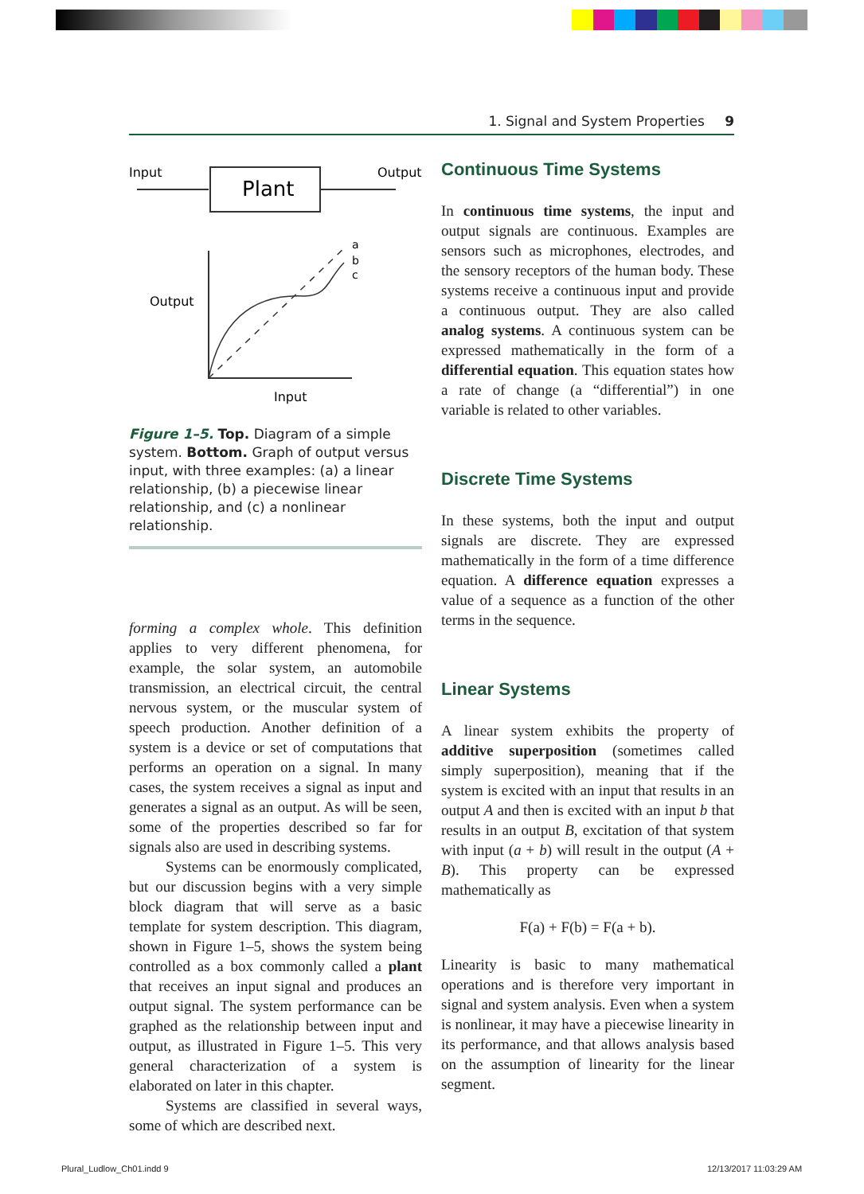1. Signal and System Properties 9
Input
Output
Plant
Output
Input
a
b
c
Figure 1–5. Top. Diagram of a simple system. Bottom. Graph of output versus input, with three examples: (a) a linear relationship, (b) a piecewise linear relationship, and (c) a nonlinear relationship.
forming a complex whole. This definition applies to very different phenomena, for example, the solar system, an automobile transmission, an electrical circuit, the central nervous system, or the muscular system of speech production. Another definition of a system is a device or set of computations that performs an operation on a signal. In many cases, the system receives a signal as input and generates a signal as an output. As will be seen, some of the properties described so far for signals also are used in describing systems.
Systems can be enormously complicated, but our discussion begins with a very simple block diagram that will serve as a basic template for system description. This diagram, shown in Figure 1–5, shows the system being controlled as a box commonly called a plant that receives an input signal and produces an output signal. The system performance can be graphed as the relationship between input and output, as illustrated in Figure 1–5. This very general characterization of a system is elaborated on later in this chapter.
Systems are classified in several ways, some of which are described next.
Continuous Time Systems
In continuous time systems, the input and output signals are continuous. Examples are sensors such as microphones, electrodes, and the sensory receptors of the human body. These systems receive a continuous input and provide a continuous output. They are also called analog systems. A continuous system can be expressed mathematically in the form of a differential equation. This equation states how a rate of change (a “differential”) in one variable is related to other variables.
Discrete Time Systems
In these systems, both the input and output signals are discrete. They are expressed mathematically in the form of a time difference equation. A difference equation expresses a value of a sequence as a function of the other terms in the sequence.
Linear Systems
A linear system exhibits the property of additive superposition (sometimes called simply superposition), meaning that if the system is excited with an input that results in an output A and then is excited with an input b that results in an output B, excitation of that system with input (a + b) will result in the output (A + B). This property can be expressed mathematically as
F(a) + F(b) = F(a + b).
Linearity is basic to many mathematical operations and is therefore very important in signal and system analysis. Even when a system is nonlinear, it may have a piecewise linearity in its performance, and that allows analysis based on the assumption of linearity for the linear segment.
Plural_Ludlow_Ch01.indd 9 12/13/2017 11:03:29 AM